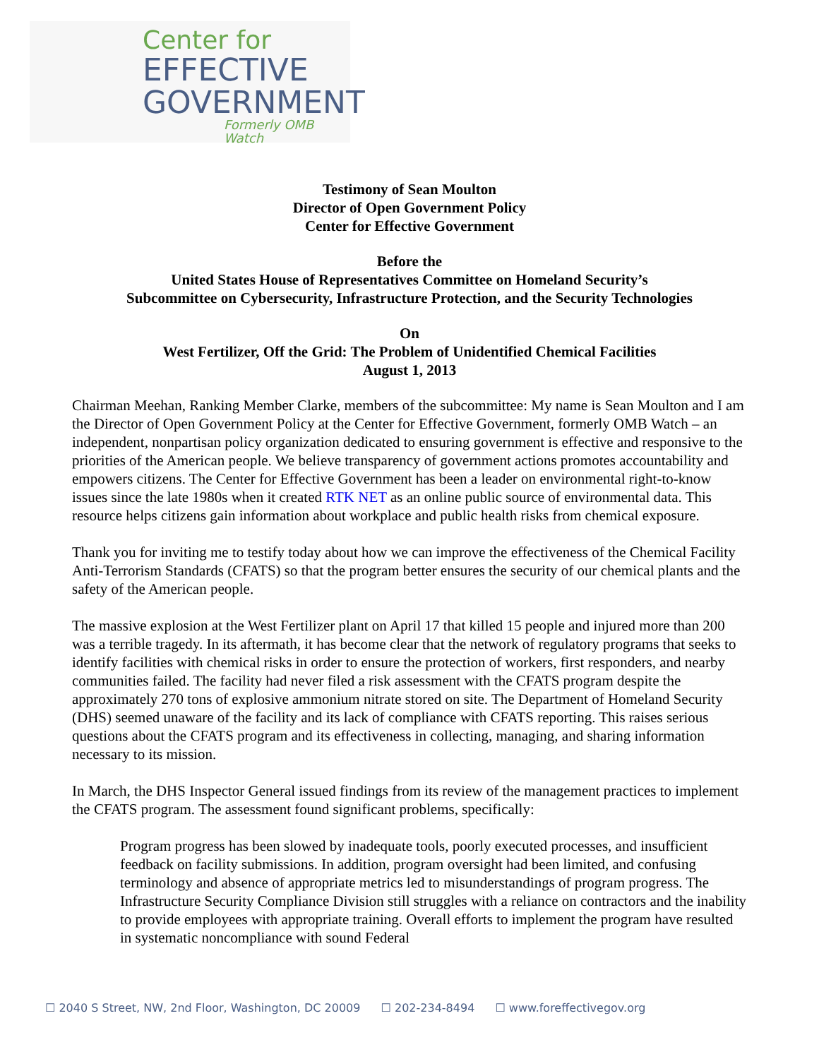Center for
EFFECTIVE
GOVERNMENT
Formerly OMB Watch
Testimony of Sean Moulton
Director of Open Government Policy
Center for Effective Government
Before the
United States House of Representatives Committee on Homeland Security’s
Subcommittee on Cybersecurity, Infrastructure Protection, and the Security Technologies
On
West Fertilizer, Off the Grid: The Problem of Unidentified Chemical Facilities
August 1, 2013
Chairman Meehan, Ranking Member Clarke, members of the subcommittee: My name is Sean Moulton and I am the Director of Open Government Policy at the Center for Effective Government, formerly OMB Watch – an independent, nonpartisan policy organization dedicated to ensuring government is effective and responsive to the priorities of the American people. We believe transparency of government actions promotes accountability and empowers citizens. The Center for Effective Government has been a leader on environmental right-to-know issues since the late 1980s when it created RTK NET as an online public source of environmental data. This resource helps citizens gain information about workplace and public health risks from chemical exposure.
Thank you for inviting me to testify today about how we can improve the effectiveness of the Chemical Facility Anti-Terrorism Standards (CFATS) so that the program better ensures the security of our chemical plants and the safety of the American people.
The massive explosion at the West Fertilizer plant on April 17 that killed 15 people and injured more than 200 was a terrible tragedy. In its aftermath, it has become clear that the network of regulatory programs that seeks to identify facilities with chemical risks in order to ensure the protection of workers, first responders, and nearby communities failed. The facility had never filed a risk assessment with the CFATS program despite the approximately 270 tons of explosive ammonium nitrate stored on site. The Department of Homeland Security (DHS) seemed unaware of the facility and its lack of compliance with CFATS reporting. This raises serious questions about the CFATS program and its effectiveness in collecting, managing, and sharing information necessary to its mission.
In March, the DHS Inspector General issued findings from its review of the management practices to implement the CFATS program. The assessment found significant problems, specifically:
Program progress has been slowed by inadequate tools, poorly executed processes, and insufficient feedback on facility submissions. In addition, program oversight had been limited, and confusing terminology and absence of appropriate metrics led to misunderstandings of program progress. The Infrastructure Security Compliance Division still struggles with a reliance on contractors and the inability to provide employees with appropriate training. Overall efforts to implement the program have resulted in systematic noncompliance with sound Federal
☐ 2040 S Street, NW, 2nd Floor, Washington, DC 20009 ☐ 202-234-8494 ☐ www.foreffectivegov.org